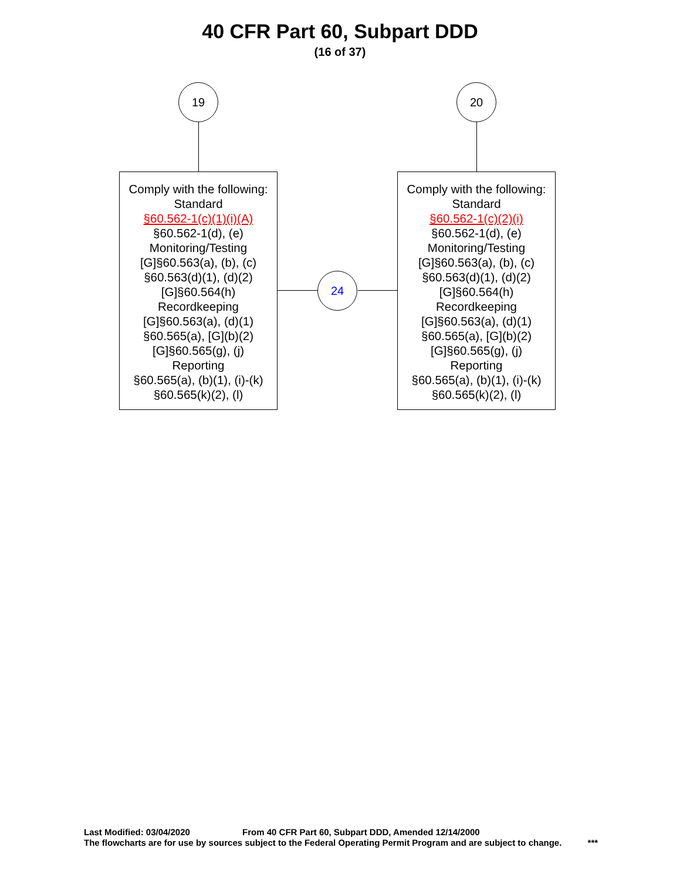40 CFR Part 60, Subpart DDD
(16 of 37)
19 20
Comply with the following:
Standard
§60.562-1(c)(1)(i)(A)
§60.562-1(d), (e)
Monitoring/Testing
[G]§60.563(a), (b), (c)
§60.563(d)(1), (d)(2)
[G]§60.564(h)
Recordkeeping
[G]§60.563(a), (d)(1)
§60.565(a), [G](b)(2)
[G]§60.565(g), (j)
Reporting
§60.565(a), (b)(1), (i)-(k)
§60.565(k)(2), (l)
Comply with the following:
Standard
§60.562-1(c)(2)(i)
§60.562-1(d), (e)
Monitoring/Testing
[G]§60.563(a), (b), (c)
§60.563(d)(1), (d)(2)
[G]§60.564(h)
Recordkeeping
[G]§60.563(a), (d)(1)
§60.565(a), [G](b)(2)
[G]§60.565(g), (j)
Reporting
§60.565(a), (b)(1), (i)-(k)
§60.565(k)(2), (l)
24
Last Modified: 03/04/2020 From 40 CFR Part 60, Subpart DDD, Amended 12/14/2000
The flowcharts are for use by sources subject to the Federal Operating Permit Program and are subject to change. ***